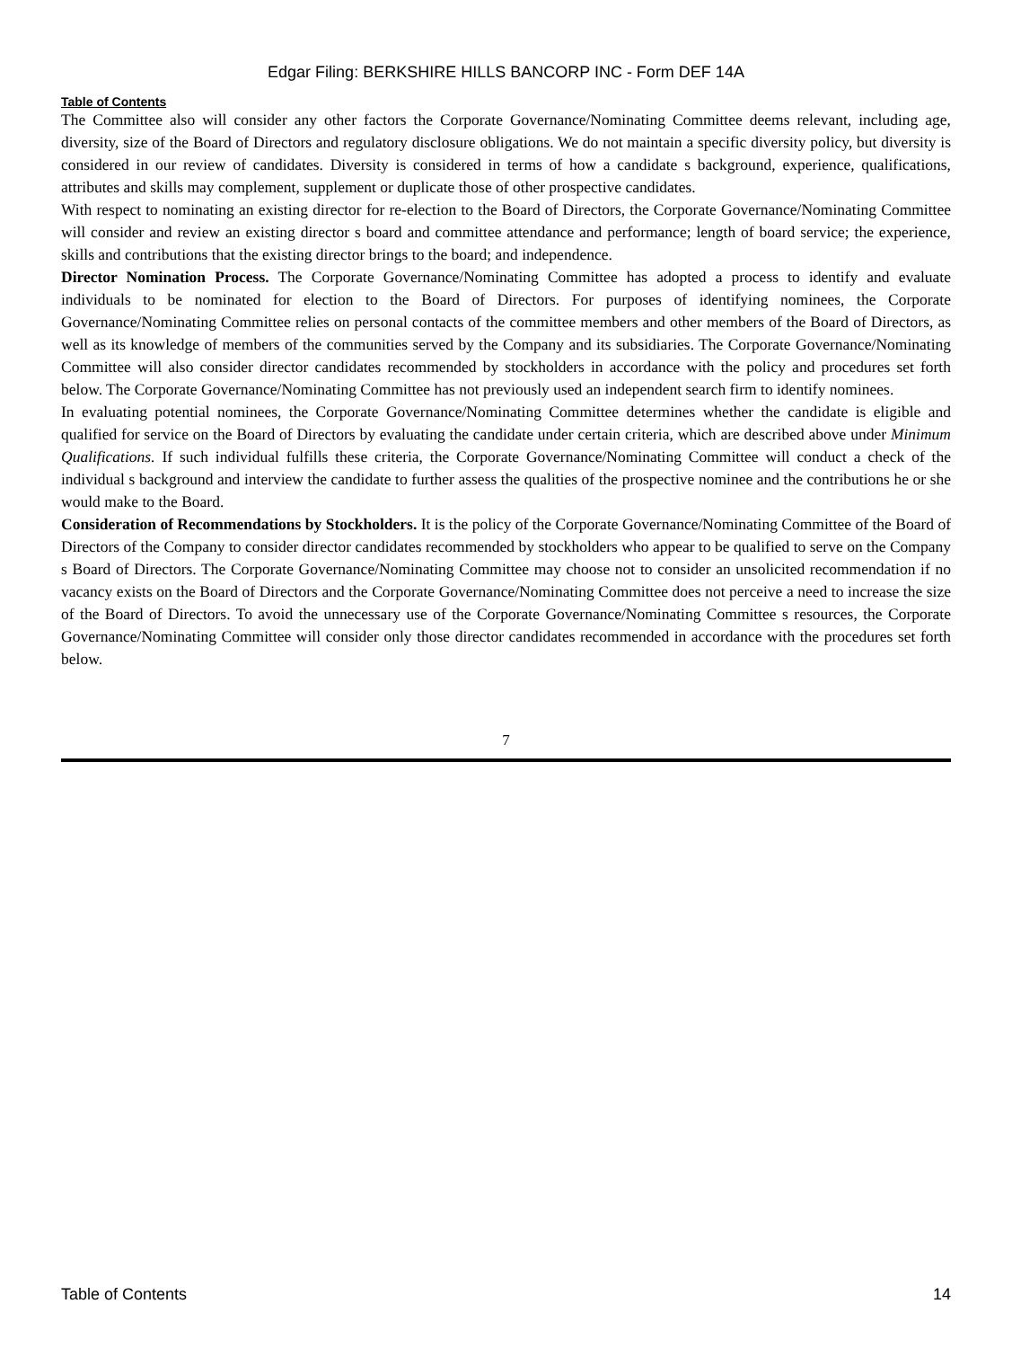Edgar Filing: BERKSHIRE HILLS BANCORP INC - Form DEF 14A
Table of Contents
The Committee also will consider any other factors the Corporate Governance/Nominating Committee deems relevant, including age, diversity, size of the Board of Directors and regulatory disclosure obligations. We do not maintain a specific diversity policy, but diversity is considered in our review of candidates. Diversity is considered in terms of how a candidate s background, experience, qualifications, attributes and skills may complement, supplement or duplicate those of other prospective candidates.
With respect to nominating an existing director for re-election to the Board of Directors, the Corporate Governance/Nominating Committee will consider and review an existing director s board and committee attendance and performance; length of board service; the experience, skills and contributions that the existing director brings to the board; and independence.
Director Nomination Process. The Corporate Governance/Nominating Committee has adopted a process to identify and evaluate individuals to be nominated for election to the Board of Directors. For purposes of identifying nominees, the Corporate Governance/Nominating Committee relies on personal contacts of the committee members and other members of the Board of Directors, as well as its knowledge of members of the communities served by the Company and its subsidiaries. The Corporate Governance/Nominating Committee will also consider director candidates recommended by stockholders in accordance with the policy and procedures set forth below. The Corporate Governance/Nominating Committee has not previously used an independent search firm to identify nominees.
In evaluating potential nominees, the Corporate Governance/Nominating Committee determines whether the candidate is eligible and qualified for service on the Board of Directors by evaluating the candidate under certain criteria, which are described above under Minimum Qualifications. If such individual fulfills these criteria, the Corporate Governance/Nominating Committee will conduct a check of the individual s background and interview the candidate to further assess the qualities of the prospective nominee and the contributions he or she would make to the Board.
Consideration of Recommendations by Stockholders. It is the policy of the Corporate Governance/Nominating Committee of the Board of Directors of the Company to consider director candidates recommended by stockholders who appear to be qualified to serve on the Company s Board of Directors. The Corporate Governance/Nominating Committee may choose not to consider an unsolicited recommendation if no vacancy exists on the Board of Directors and the Corporate Governance/Nominating Committee does not perceive a need to increase the size of the Board of Directors. To avoid the unnecessary use of the Corporate Governance/Nominating Committee s resources, the Corporate Governance/Nominating Committee will consider only those director candidates recommended in accordance with the procedures set forth below.
7
Table of Contents 14